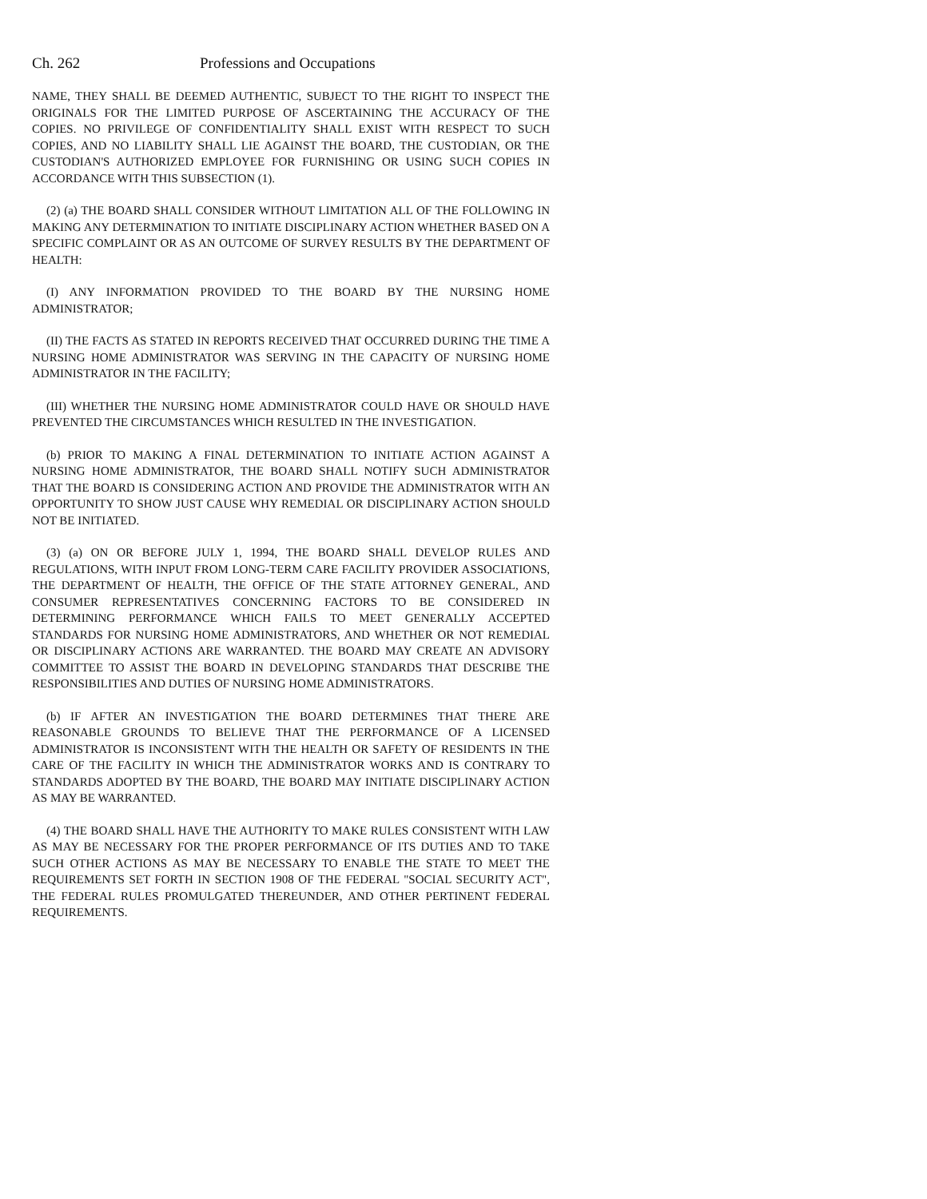Ch. 262 Professions and Occupations
NAME, THEY SHALL BE DEEMED AUTHENTIC, SUBJECT TO THE RIGHT TO INSPECT THE ORIGINALS FOR THE LIMITED PURPOSE OF ASCERTAINING THE ACCURACY OF THE COPIES. NO PRIVILEGE OF CONFIDENTIALITY SHALL EXIST WITH RESPECT TO SUCH COPIES, AND NO LIABILITY SHALL LIE AGAINST THE BOARD, THE CUSTODIAN, OR THE CUSTODIAN'S AUTHORIZED EMPLOYEE FOR FURNISHING OR USING SUCH COPIES IN ACCORDANCE WITH THIS SUBSECTION (1).
(2) (a) THE BOARD SHALL CONSIDER WITHOUT LIMITATION ALL OF THE FOLLOWING IN MAKING ANY DETERMINATION TO INITIATE DISCIPLINARY ACTION WHETHER BASED ON A SPECIFIC COMPLAINT OR AS AN OUTCOME OF SURVEY RESULTS BY THE DEPARTMENT OF HEALTH:
(I) ANY INFORMATION PROVIDED TO THE BOARD BY THE NURSING HOME ADMINISTRATOR;
(II) THE FACTS AS STATED IN REPORTS RECEIVED THAT OCCURRED DURING THE TIME A NURSING HOME ADMINISTRATOR WAS SERVING IN THE CAPACITY OF NURSING HOME ADMINISTRATOR IN THE FACILITY;
(III) WHETHER THE NURSING HOME ADMINISTRATOR COULD HAVE OR SHOULD HAVE PREVENTED THE CIRCUMSTANCES WHICH RESULTED IN THE INVESTIGATION.
(b) PRIOR TO MAKING A FINAL DETERMINATION TO INITIATE ACTION AGAINST A NURSING HOME ADMINISTRATOR, THE BOARD SHALL NOTIFY SUCH ADMINISTRATOR THAT THE BOARD IS CONSIDERING ACTION AND PROVIDE THE ADMINISTRATOR WITH AN OPPORTUNITY TO SHOW JUST CAUSE WHY REMEDIAL OR DISCIPLINARY ACTION SHOULD NOT BE INITIATED.
(3) (a) ON OR BEFORE JULY 1, 1994, THE BOARD SHALL DEVELOP RULES AND REGULATIONS, WITH INPUT FROM LONG-TERM CARE FACILITY PROVIDER ASSOCIATIONS, THE DEPARTMENT OF HEALTH, THE OFFICE OF THE STATE ATTORNEY GENERAL, AND CONSUMER REPRESENTATIVES CONCERNING FACTORS TO BE CONSIDERED IN DETERMINING PERFORMANCE WHICH FAILS TO MEET GENERALLY ACCEPTED STANDARDS FOR NURSING HOME ADMINISTRATORS, AND WHETHER OR NOT REMEDIAL OR DISCIPLINARY ACTIONS ARE WARRANTED. THE BOARD MAY CREATE AN ADVISORY COMMITTEE TO ASSIST THE BOARD IN DEVELOPING STANDARDS THAT DESCRIBE THE RESPONSIBILITIES AND DUTIES OF NURSING HOME ADMINISTRATORS.
(b) IF AFTER AN INVESTIGATION THE BOARD DETERMINES THAT THERE ARE REASONABLE GROUNDS TO BELIEVE THAT THE PERFORMANCE OF A LICENSED ADMINISTRATOR IS INCONSISTENT WITH THE HEALTH OR SAFETY OF RESIDENTS IN THE CARE OF THE FACILITY IN WHICH THE ADMINISTRATOR WORKS AND IS CONTRARY TO STANDARDS ADOPTED BY THE BOARD, THE BOARD MAY INITIATE DISCIPLINARY ACTION AS MAY BE WARRANTED.
(4) THE BOARD SHALL HAVE THE AUTHORITY TO MAKE RULES CONSISTENT WITH LAW AS MAY BE NECESSARY FOR THE PROPER PERFORMANCE OF ITS DUTIES AND TO TAKE SUCH OTHER ACTIONS AS MAY BE NECESSARY TO ENABLE THE STATE TO MEET THE REQUIREMENTS SET FORTH IN SECTION 1908 OF THE FEDERAL "SOCIAL SECURITY ACT", THE FEDERAL RULES PROMULGATED THEREUNDER, AND OTHER PERTINENT FEDERAL REQUIREMENTS.